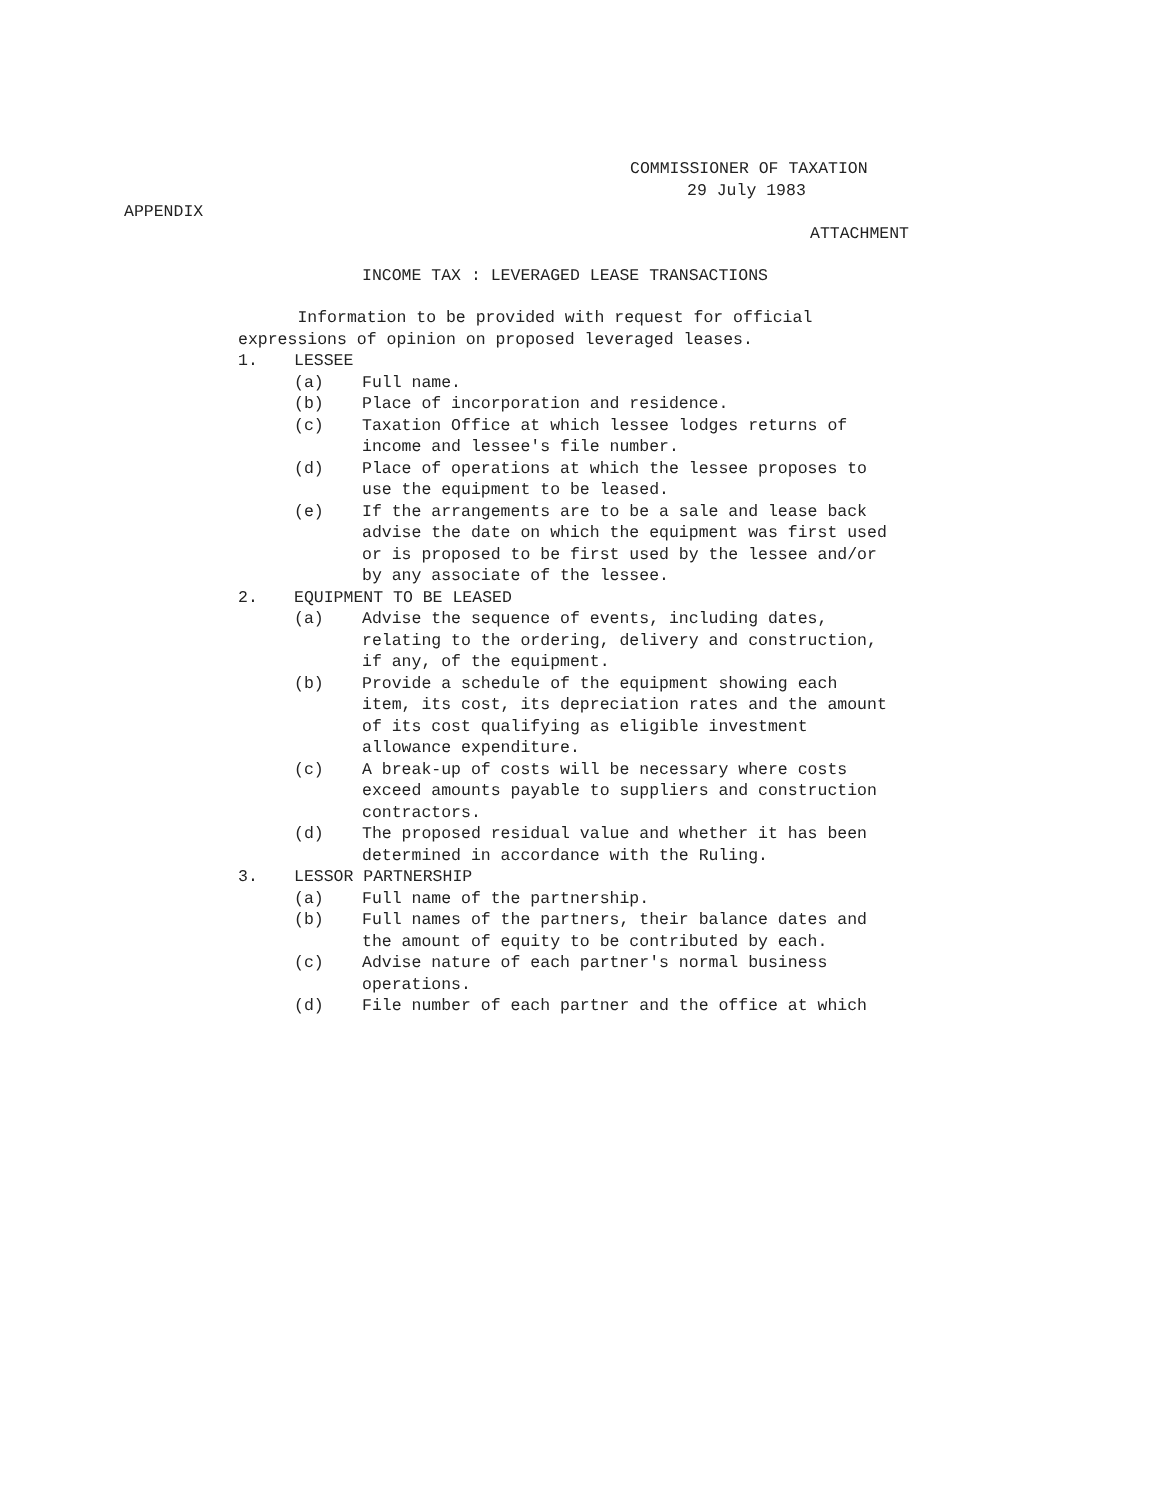COMMISSIONER OF TAXATION
29 July 1983
APPENDIX
ATTACHMENT
INCOME TAX : LEVERAGED LEASE TRANSACTIONS
Information to be provided with request for official expressions of opinion on proposed leveraged leases.
1. LESSEE
(a) Full name.
(b) Place of incorporation and residence.
(c) Taxation Office at which lessee lodges returns of income and lessee's file number.
(d) Place of operations at which the lessee proposes to use the equipment to be leased.
(e) If the arrangements are to be a sale and lease back advise the date on which the equipment was first used or is proposed to be first used by the lessee and/or by any associate of the lessee.
2. EQUIPMENT TO BE LEASED
(a) Advise the sequence of events, including dates, relating to the ordering, delivery and construction, if any, of the equipment.
(b) Provide a schedule of the equipment showing each item, its cost, its depreciation rates and the amount of its cost qualifying as eligible investment allowance expenditure.
(c) A break-up of costs will be necessary where costs exceed amounts payable to suppliers and construction contractors.
(d) The proposed residual value and whether it has been determined in accordance with the Ruling.
3. LESSOR PARTNERSHIP
(a) Full name of the partnership.
(b) Full names of the partners, their balance dates and the amount of equity to be contributed by each.
(c) Advise nature of each partner's normal business operations.
(d) File number of each partner and the office at which